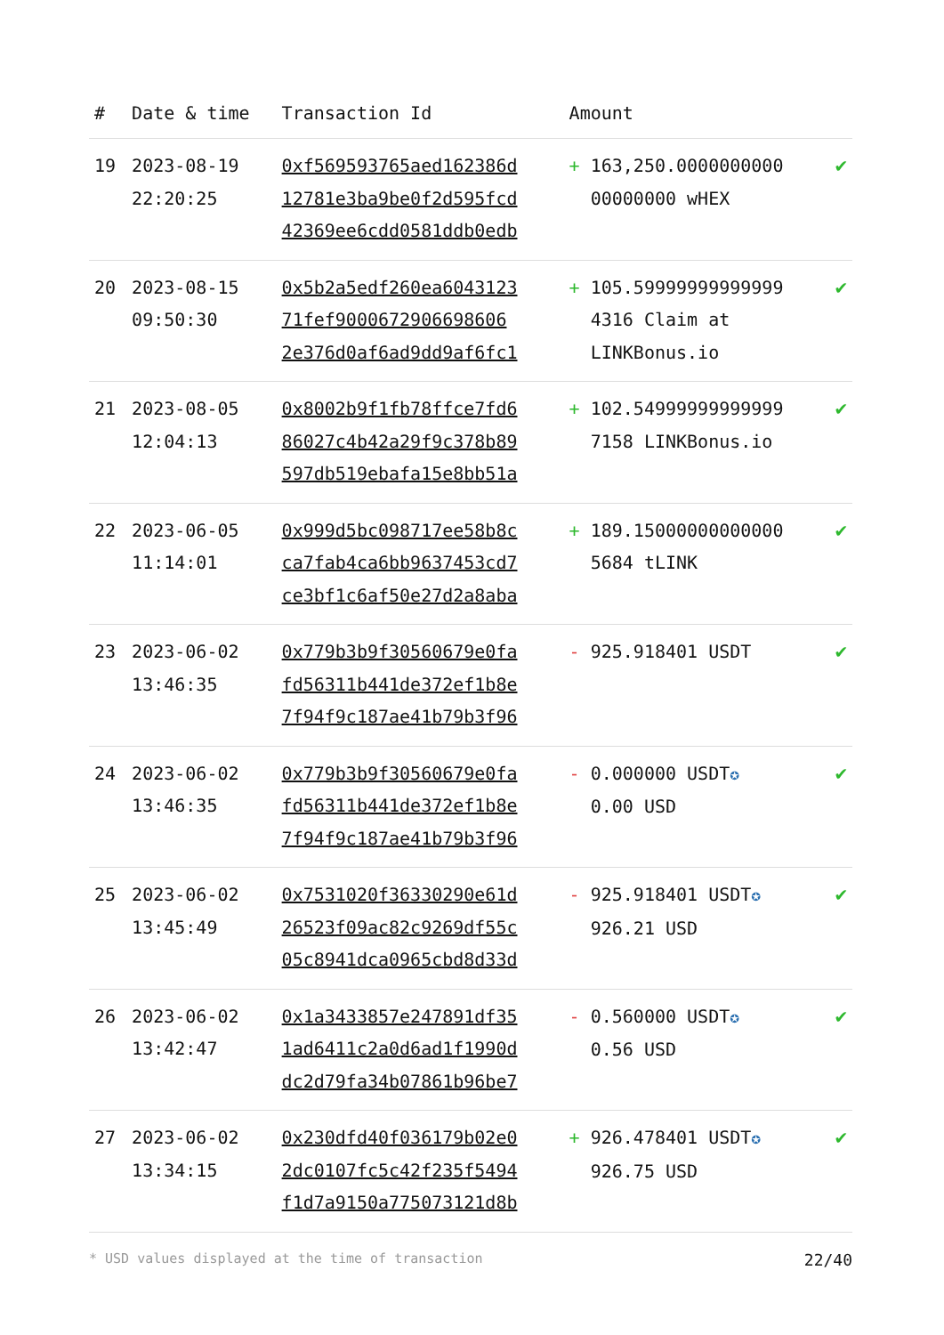| # | Date & time | Transaction Id | Amount | |
| --- | --- | --- | --- | --- |
| 19 | 2023-08-19 22:20:25 | 0xf569593765aed162386d 12781e3ba9be0f2d595fcd 42369ee6cdd0581ddb0edb | + 163,250.0000000000 00000000 wHEX | ✔ |
| 20 | 2023-08-15 09:50:30 | 0x5b2a5edf260ea6043123 71fef9000672906698606 2e376d0af6ad9dd9af6fc1 | + 105.59999999999999 4316 Claim at LINKBonus.io | ✔ |
| 21 | 2023-08-05 12:04:13 | 0x8002b9f1fb78ffce7fd6 86027c4b42a29f9c378b89 597db519ebafa15e8bb51a | + 102.54999999999999 7158 LINKBonus.io | ✔ |
| 22 | 2023-06-05 11:14:01 | 0x999d5bc098717ee58b8c ca7fab4ca6bb9637453cd7 ce3bf1c6af50e27d2a8aba | + 189.15000000000000 5684 tLINK | ✔ |
| 23 | 2023-06-02 13:46:35 | 0x779b3b9f30560679e0fa fd56311b441de372ef1b8e 7f94f9c187ae41b79b3f96 | - 925.918401 USDT | ✔ |
| 24 | 2023-06-02 13:46:35 | 0x779b3b9f30560679e0fa fd56311b441de372ef1b8e 7f94f9c187ae41b79b3f96 | - 0.000000 USDT ✪ 0.00 USD | ✔ |
| 25 | 2023-06-02 13:45:49 | 0x7531020f36330290e61d 26523f09ac82c9269df55c 05c8941dca0965cbd8d33d | - 925.918401 USDT ✪ 926.21 USD | ✔ |
| 26 | 2023-06-02 13:42:47 | 0x1a3433857e247891df35 1ad6411c2a0d6ad1f1990d dc2d79fa34b07861b96be7 | - 0.560000 USDT ✪ 0.56 USD | ✔ |
| 27 | 2023-06-02 13:34:15 | 0x230dfd40f036179b02e0 2dc0107fc5c42f235f5494 f1d7a9150a775073121d8b | + 926.478401 USDT ✪ 926.75 USD | ✔ |
* USD values displayed at the time of transaction 22/40